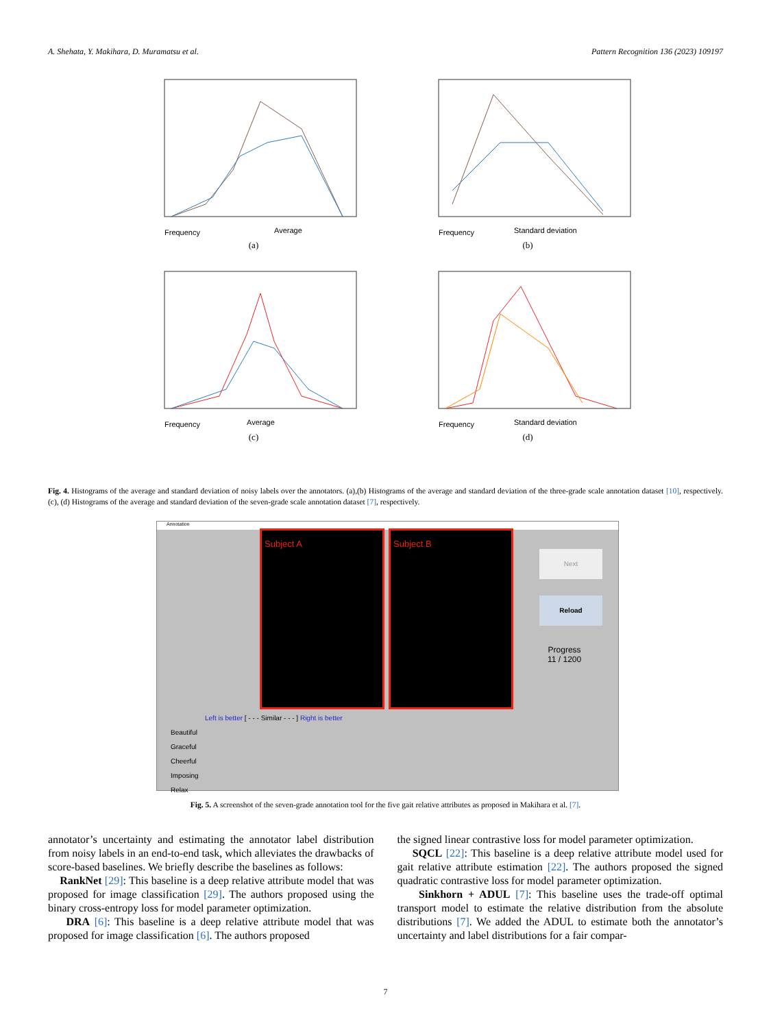A. Shehata, Y. Makihara, D. Muramatsu et al. Pattern Recognition 136 (2023) 109197
Average
Frequency
(a)
Standard deviation
Frequency
(b)
Average
Frequency
(c)
Standard deviation
Frequency
(d)
Fig. 4. Histograms of the average and standard deviation of noisy labels over the annotators. (a),(b) Histograms of the average and standard deviation of the three-grade scale annotation dataset [10], respectively. (c), (d) Histograms of the average and standard deviation of the seven-grade scale annotation dataset [7], respectively.
Annotation
Subject A Subject B
Next
Reload
Progress
11 / 1200
Left is better [ - - - Similar - - - ] Right is better
Beautiful
Graceful
Cheerful
Imposing
Relax
Fig. 5. A screenshot of the seven-grade annotation tool for the five gait relative attributes as proposed in Makihara et al. [7].
annotator’s uncertainty and estimating the annotator label distribution from noisy labels in an end-to-end task, which alleviates the drawbacks of score-based baselines. We briefly describe the baselines as follows:
RankNet [29]: This baseline is a deep relative attribute model that was proposed for image classification [29]. The authors proposed using the binary cross-entropy loss for model parameter optimization.
DRA [6]: This baseline is a deep relative attribute model that was proposed for image classification [6]. The authors proposed
the signed linear contrastive loss for model parameter optimization.
SQCL [22]: This baseline is a deep relative attribute model used for gait relative attribute estimation [22]. The authors proposed the signed quadratic contrastive loss for model parameter optimization.
Sinkhorn + ADUL [7]: This baseline uses the trade-off optimal transport model to estimate the relative distribution from the absolute distributions [7]. We added the ADUL to estimate both the annotator’s uncertainty and label distributions for a fair compar-
7